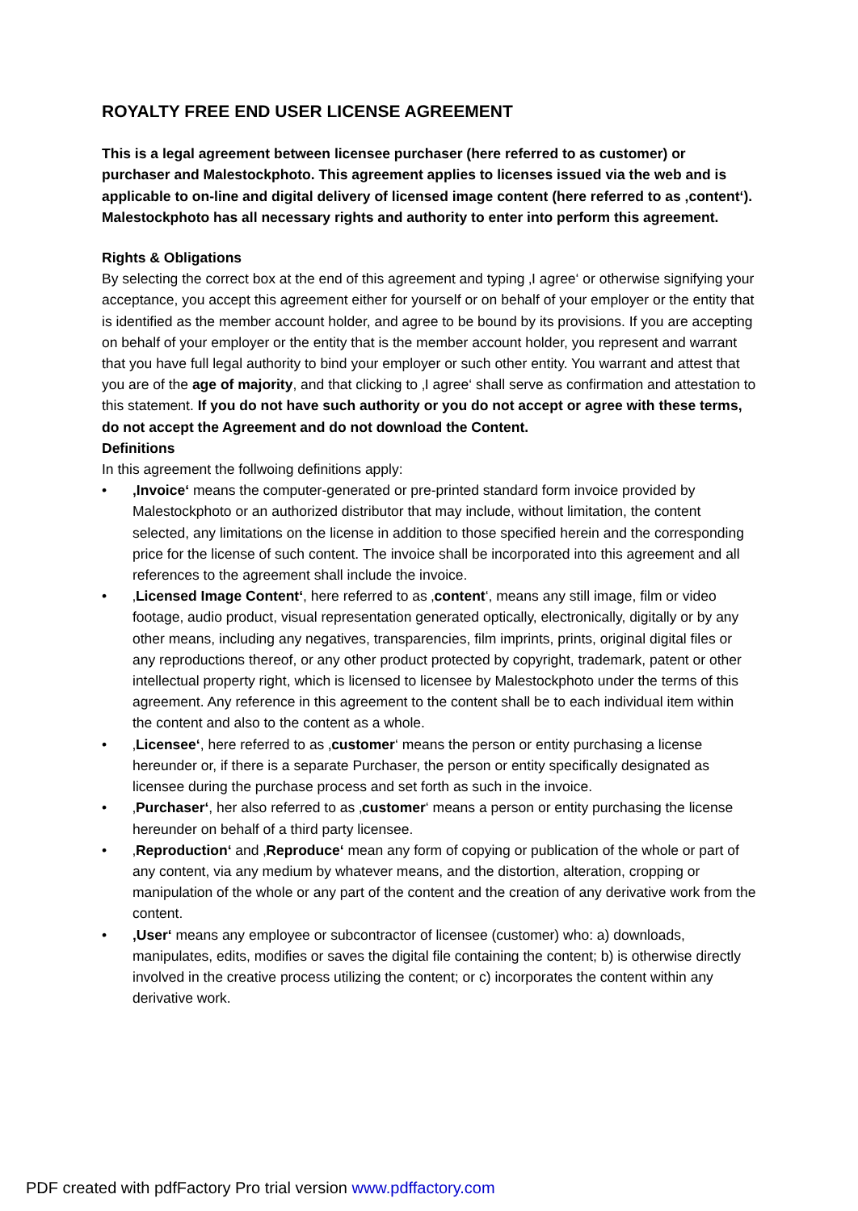ROYALTY FREE END USER LICENSE AGREEMENT
This is a legal agreement between licensee purchaser (here referred to as customer) or purchaser and Malestockphoto. This agreement applies to licenses issued via the web and is applicable to on-line and digital delivery of licensed image content (here referred to as ‚content‘). Malestockphoto has all necessary rights and authority to enter into perform this agreement.
Rights & Obligations
By selecting the correct box at the end of this agreement and typing ‚I agree‘ or otherwise signifying your acceptance, you accept this agreement either for yourself or on behalf of your employer or the entity that is identified as the member account holder, and agree to be bound by its provisions. If you are accepting on behalf of your employer or the entity that is the member account holder, you represent and warrant that you have full legal authority to bind your employer or such other entity. You warrant and attest that you are of the age of majority, and that clicking to ‚I agree‘ shall serve as confirmation and attestation to this statement. If you do not have such authority or you do not accept or agree with these terms, do not accept the Agreement and do not download the Content.
Definitions
In this agreement the follwoing definitions apply:
• ‚Invoice‘ means the computer-generated or pre-printed standard form invoice provided by Malestockphoto or an authorized distributor that may include, without limitation, the content selected, any limitations on the license in addition to those specified herein and the corresponding price for the license of such content. The invoice shall be incorporated into this agreement and all references to the agreement shall include the invoice.
• ‚Licensed Image Content‘, here referred to as ‚content‘, means any still image, film or video footage, audio product, visual representation generated optically, electronically, digitally or by any other means, including any negatives, transparencies, film imprints, prints, original digital files or any reproductions thereof, or any other product protected by copyright, trademark, patent or other intellectual property right, which is licensed to licensee by Malestockphoto under the terms of this agreement. Any reference in this agreement to the content shall be to each individual item within the content and also to the content as a whole.
• ‚Licensee‘, here referred to as ‚customer‘ means the person or entity purchasing a license hereunder or, if there is a separate Purchaser, the person or entity specifically designated as licensee during the purchase process and set forth as such in the invoice.
• ‚Purchaser‘, her also referred to as ‚customer‘ means a person or entity purchasing the license hereunder on behalf of a third party licensee.
• ‚Reproduction‘ and ‚Reproduce‘ mean any form of copying or publication of the whole or part of any content, via any medium by whatever means, and the distortion, alteration, cropping or manipulation of the whole or any part of the content and the creation of any derivative work from the content.
• ‚User‘ means any employee or subcontractor of licensee (customer) who: a) downloads, manipulates, edits, modifies or saves the digital file containing the content; b) is otherwise directly involved in the creative process utilizing the content; or c) incorporates the content within any derivative work.
PDF created with pdfFactory Pro trial version www.pdffactory.com